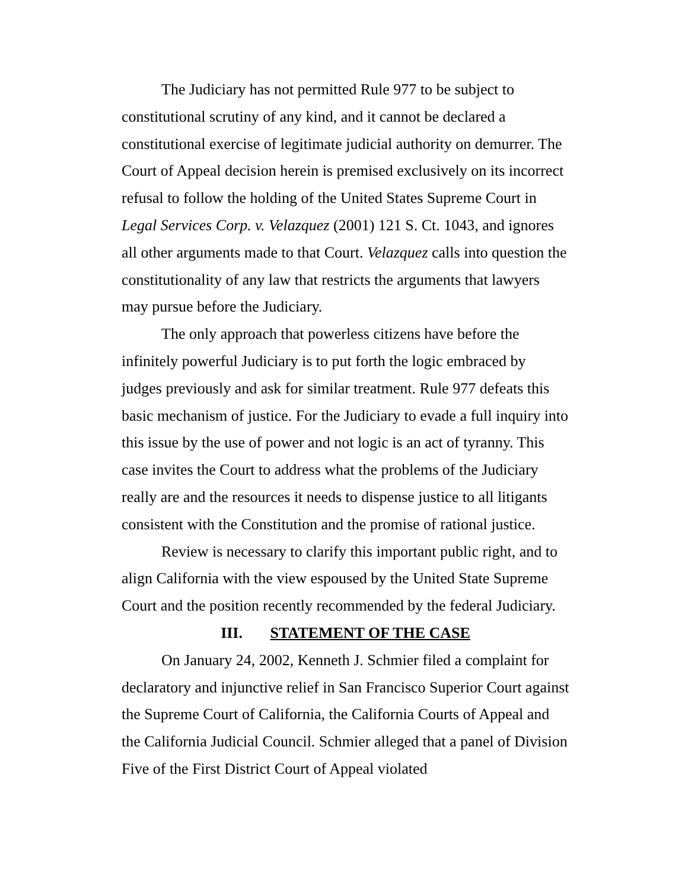The Judiciary has not permitted Rule 977 to be subject to constitutional scrutiny of any kind, and it cannot be declared a constitutional exercise of legitimate judicial authority on demurrer. The Court of Appeal decision herein is premised exclusively on its incorrect refusal to follow the holding of the United States Supreme Court in Legal Services Corp. v. Velazquez (2001) 121 S. Ct. 1043, and ignores all other arguments made to that Court. Velazquez calls into question the constitutionality of any law that restricts the arguments that lawyers may pursue before the Judiciary.
The only approach that powerless citizens have before the infinitely powerful Judiciary is to put forth the logic embraced by judges previously and ask for similar treatment. Rule 977 defeats this basic mechanism of justice. For the Judiciary to evade a full inquiry into this issue by the use of power and not logic is an act of tyranny. This case invites the Court to address what the problems of the Judiciary really are and the resources it needs to dispense justice to all litigants consistent with the Constitution and the promise of rational justice.
Review is necessary to clarify this important public right, and to align California with the view espoused by the United State Supreme Court and the position recently recommended by the federal Judiciary.
III. STATEMENT OF THE CASE
On January 24, 2002, Kenneth J. Schmier filed a complaint for declaratory and injunctive relief in San Francisco Superior Court against the Supreme Court of California, the California Courts of Appeal and the California Judicial Council. Schmier alleged that a panel of Division Five of the First District Court of Appeal violated